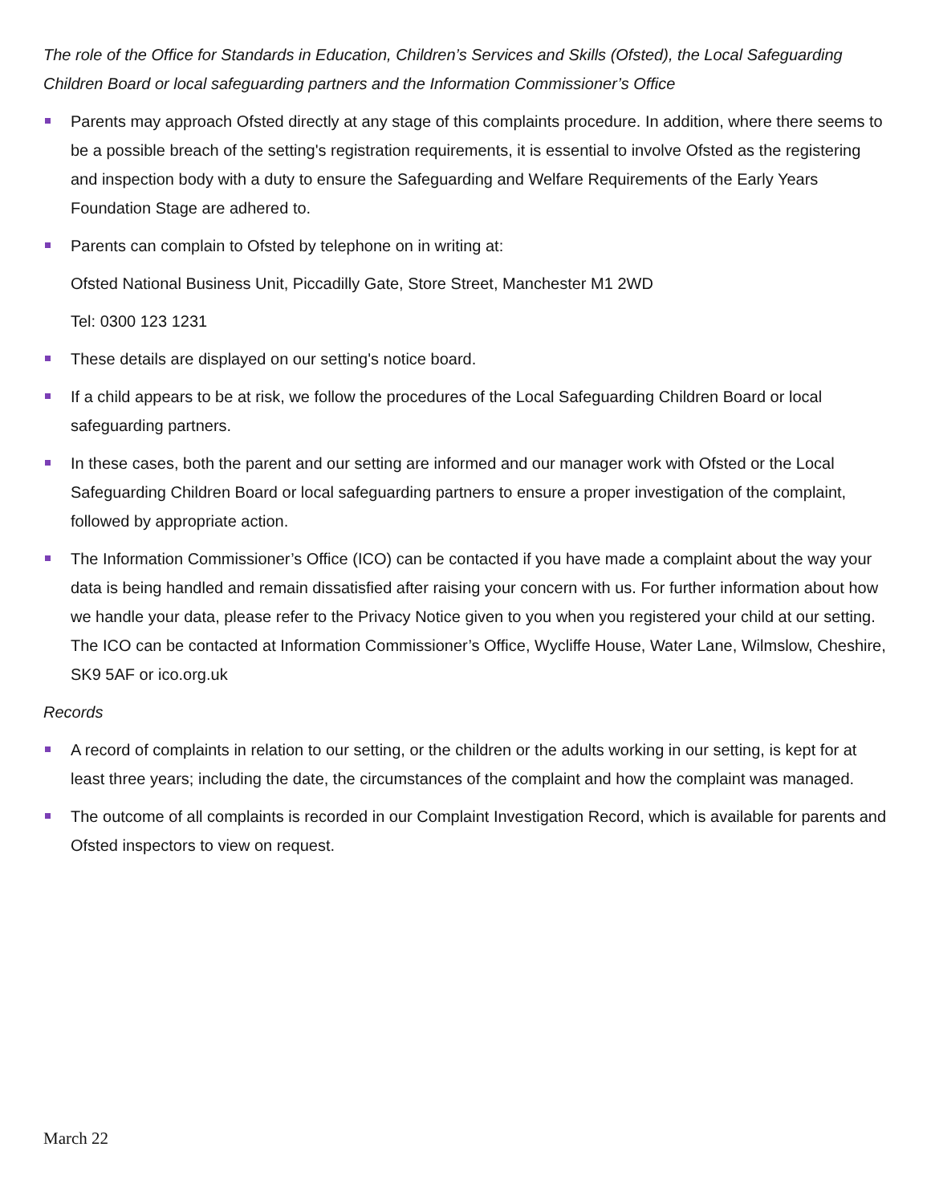The role of the Office for Standards in Education, Children’s Services and Skills (Ofsted), the Local Safeguarding Children Board or local safeguarding partners and the Information Commissioner’s Office
Parents may approach Ofsted directly at any stage of this complaints procedure. In addition, where there seems to be a possible breach of the setting's registration requirements, it is essential to involve Ofsted as the registering and inspection body with a duty to ensure the Safeguarding and Welfare Requirements of the Early Years Foundation Stage are adhered to.
Parents can complain to Ofsted by telephone on in writing at:
Ofsted National Business Unit, Piccadilly Gate, Store Street, Manchester M1 2WD
Tel: 0300 123 1231
These details are displayed on our setting's notice board.
If a child appears to be at risk, we follow the procedures of the Local Safeguarding Children Board or local safeguarding partners.
In these cases, both the parent and our setting are informed and our manager work with Ofsted or the Local Safeguarding Children Board or local safeguarding partners to ensure a proper investigation of the complaint, followed by appropriate action.
The Information Commissioner’s Office (ICO) can be contacted if you have made a complaint about the way your data is being handled and remain dissatisfied after raising your concern with us. For further information about how we handle your data, please refer to the Privacy Notice given to you when you registered your child at our setting. The ICO can be contacted at Information Commissioner’s Office, Wycliffe House, Water Lane, Wilmslow, Cheshire, SK9 5AF or ico.org.uk
Records
A record of complaints in relation to our setting, or the children or the adults working in our setting, is kept for at least three years; including the date, the circumstances of the complaint and how the complaint was managed.
The outcome of all complaints is recorded in our Complaint Investigation Record, which is available for parents and Ofsted inspectors to view on request.
March 22